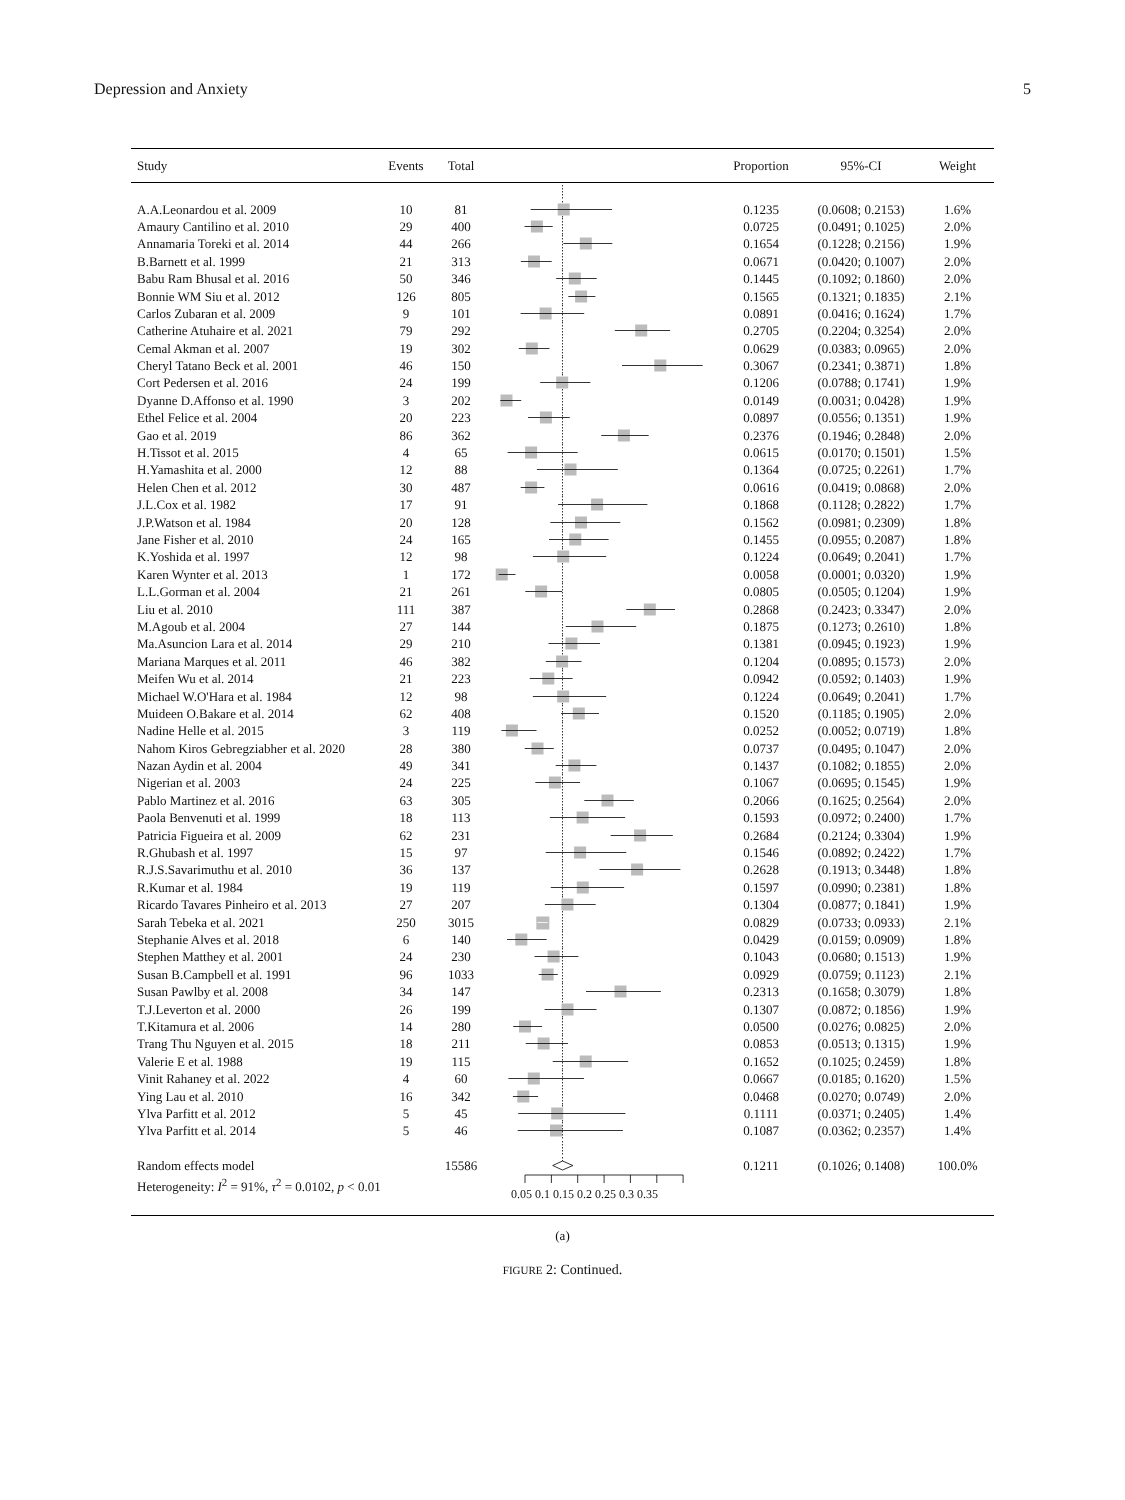Depression and Anxiety 5
| Study | Events | Total | | Proportion | 95%-CI | Weight |
| --- | --- | --- | --- | --- | --- | --- |
| A.A.Leonardou et al. 2009 | 10 | 81 | | 0.1235 | (0.0608; 0.2153) | 1.6% |
| Amaury Cantilino et al. 2010 | 29 | 400 | | 0.0725 | (0.0491; 0.1025) | 2.0% |
| Annamaria Toreki et al. 2014 | 44 | 266 | | 0.1654 | (0.1228; 0.2156) | 1.9% |
| B.Barnett et al. 1999 | 21 | 313 | | 0.0671 | (0.0420; 0.1007) | 2.0% |
| Babu Ram Bhusal et al. 2016 | 50 | 346 | | 0.1445 | (0.1092; 0.1860) | 2.0% |
| Bonnie WM Siu et al. 2012 | 126 | 805 | | 0.1565 | (0.1321; 0.1835) | 2.1% |
| Carlos Zubaran et al. 2009 | 9 | 101 | | 0.0891 | (0.0416; 0.1624) | 1.7% |
| Catherine Atuhaire et al. 2021 | 79 | 292 | | 0.2705 | (0.2204; 0.3254) | 2.0% |
| Cemal Akman et al. 2007 | 19 | 302 | | 0.0629 | (0.0383; 0.0965) | 2.0% |
| Cheryl Tatano Beck et al. 2001 | 46 | 150 | | 0.3067 | (0.2341; 0.3871) | 1.8% |
| Cort Pedersen et al. 2016 | 24 | 199 | | 0.1206 | (0.0788; 0.1741) | 1.9% |
| Dyanne D.Affonso et al. 1990 | 3 | 202 | | 0.0149 | (0.0031; 0.0428) | 1.9% |
| Ethel Felice et al. 2004 | 20 | 223 | | 0.0897 | (0.0556; 0.1351) | 1.9% |
| Gao et al. 2019 | 86 | 362 | | 0.2376 | (0.1946; 0.2848) | 2.0% |
| H.Tissot et al. 2015 | 4 | 65 | | 0.0615 | (0.0170; 0.1501) | 1.5% |
| H.Yamashita et al. 2000 | 12 | 88 | | 0.1364 | (0.0725; 0.2261) | 1.7% |
| Helen Chen et al. 2012 | 30 | 487 | | 0.0616 | (0.0419; 0.0868) | 2.0% |
| J.L.Cox et al. 1982 | 17 | 91 | | 0.1868 | (0.1128; 0.2822) | 1.7% |
| J.P.Watson et al. 1984 | 20 | 128 | | 0.1562 | (0.0981; 0.2309) | 1.8% |
| Jane Fisher et al. 2010 | 24 | 165 | | 0.1455 | (0.0955; 0.2087) | 1.8% |
| K.Yoshida et al. 1997 | 12 | 98 | | 0.1224 | (0.0649; 0.2041) | 1.7% |
| Karen Wynter et al. 2013 | 1 | 172 | | 0.0058 | (0.0001; 0.0320) | 1.9% |
| L.L.Gorman et al. 2004 | 21 | 261 | | 0.0805 | (0.0505; 0.1204) | 1.9% |
| Liu et al. 2010 | 111 | 387 | | 0.2868 | (0.2423; 0.3347) | 2.0% |
| M.Agoub et al. 2004 | 27 | 144 | | 0.1875 | (0.1273; 0.2610) | 1.8% |
| Ma.Asuncion Lara et al. 2014 | 29 | 210 | | 0.1381 | (0.0945; 0.1923) | 1.9% |
| Mariana Marques et al. 2011 | 46 | 382 | | 0.1204 | (0.0895; 0.1573) | 2.0% |
| Meifen Wu et al. 2014 | 21 | 223 | | 0.0942 | (0.0592; 0.1403) | 1.9% |
| Michael W.O'Hara et al. 1984 | 12 | 98 | | 0.1224 | (0.0649; 0.2041) | 1.7% |
| Muideen O.Bakare et al. 2014 | 62 | 408 | | 0.1520 | (0.1185; 0.1905) | 2.0% |
| Nadine Helle et al. 2015 | 3 | 119 | | 0.0252 | (0.0052; 0.0719) | 1.8% |
| Nahom Kiros Gebregziabher et al. 2020 | 28 | 380 | | 0.0737 | (0.0495; 0.1047) | 2.0% |
| Nazan Aydin et al. 2004 | 49 | 341 | | 0.1437 | (0.1082; 0.1855) | 2.0% |
| Nigerian et al. 2003 | 24 | 225 | | 0.1067 | (0.0695; 0.1545) | 1.9% |
| Pablo Martinez et al. 2016 | 63 | 305 | | 0.2066 | (0.1625; 0.2564) | 2.0% |
| Paola Benvenuti et al. 1999 | 18 | 113 | | 0.1593 | (0.0972; 0.2400) | 1.7% |
| Patricia Figueira et al. 2009 | 62 | 231 | | 0.2684 | (0.2124; 0.3304) | 1.9% |
| R.Ghubash et al. 1997 | 15 | 97 | | 0.1546 | (0.0892; 0.2422) | 1.7% |
| R.J.S.Savarimuthu et al. 2010 | 36 | 137 | | 0.2628 | (0.1913; 0.3448) | 1.8% |
| R.Kumar et al. 1984 | 19 | 119 | | 0.1597 | (0.0990; 0.2381) | 1.8% |
| Ricardo Tavares Pinheiro et al. 2013 | 27 | 207 | | 0.1304 | (0.0877; 0.1841) | 1.9% |
| Sarah Tebeka et al. 2021 | 250 | 3015 | | 0.0829 | (0.0733; 0.0933) | 2.1% |
| Stephanie Alves et al. 2018 | 6 | 140 | | 0.0429 | (0.0159; 0.0909) | 1.8% |
| Stephen Matthey et al. 2001 | 24 | 230 | | 0.1043 | (0.0680; 0.1513) | 1.9% |
| Susan B.Campbell et al. 1991 | 96 | 1033 | | 0.0929 | (0.0759; 0.1123) | 2.1% |
| Susan Pawlby et al. 2008 | 34 | 147 | | 0.2313 | (0.1658; 0.3079) | 1.8% |
| T.J.Leverton et al. 2000 | 26 | 199 | | 0.1307 | (0.0872; 0.1856) | 1.9% |
| T.Kitamura et al. 2006 | 14 | 280 | | 0.0500 | (0.0276; 0.0825) | 2.0% |
| Trang Thu Nguyen et al. 2015 | 18 | 211 | | 0.0853 | (0.0513; 0.1315) | 1.9% |
| Valerie E et al. 1988 | 19 | 115 | | 0.1652 | (0.1025; 0.2459) | 1.8% |
| Vinit Rahaney et al. 2022 | 4 | 60 | | 0.0667 | (0.0185; 0.1620) | 1.5% |
| Ying Lau et al. 2010 | 16 | 342 | | 0.0468 | (0.0270; 0.0749) | 2.0% |
| Ylva Parfitt et al. 2012 | 5 | 45 | | 0.1111 | (0.0371; 0.2405) | 1.4% |
| Ylva Parfitt et al. 2014 | 5 | 46 | | 0.1087 | (0.0362; 0.2357) | 1.4% |
| Random effects model | | 15586 | | 0.1211 | (0.1026; 0.1408) | 100.0% |
| Heterogeneity: I<sup>2</sup> = 91%, τ<sup>2</sup> = 0.0102, p < 0.01 | | | 0.05 0.1 0.15 0.2 0.25 0.3 0.35 | | | |
(a)
FIGURE 2: Continued.